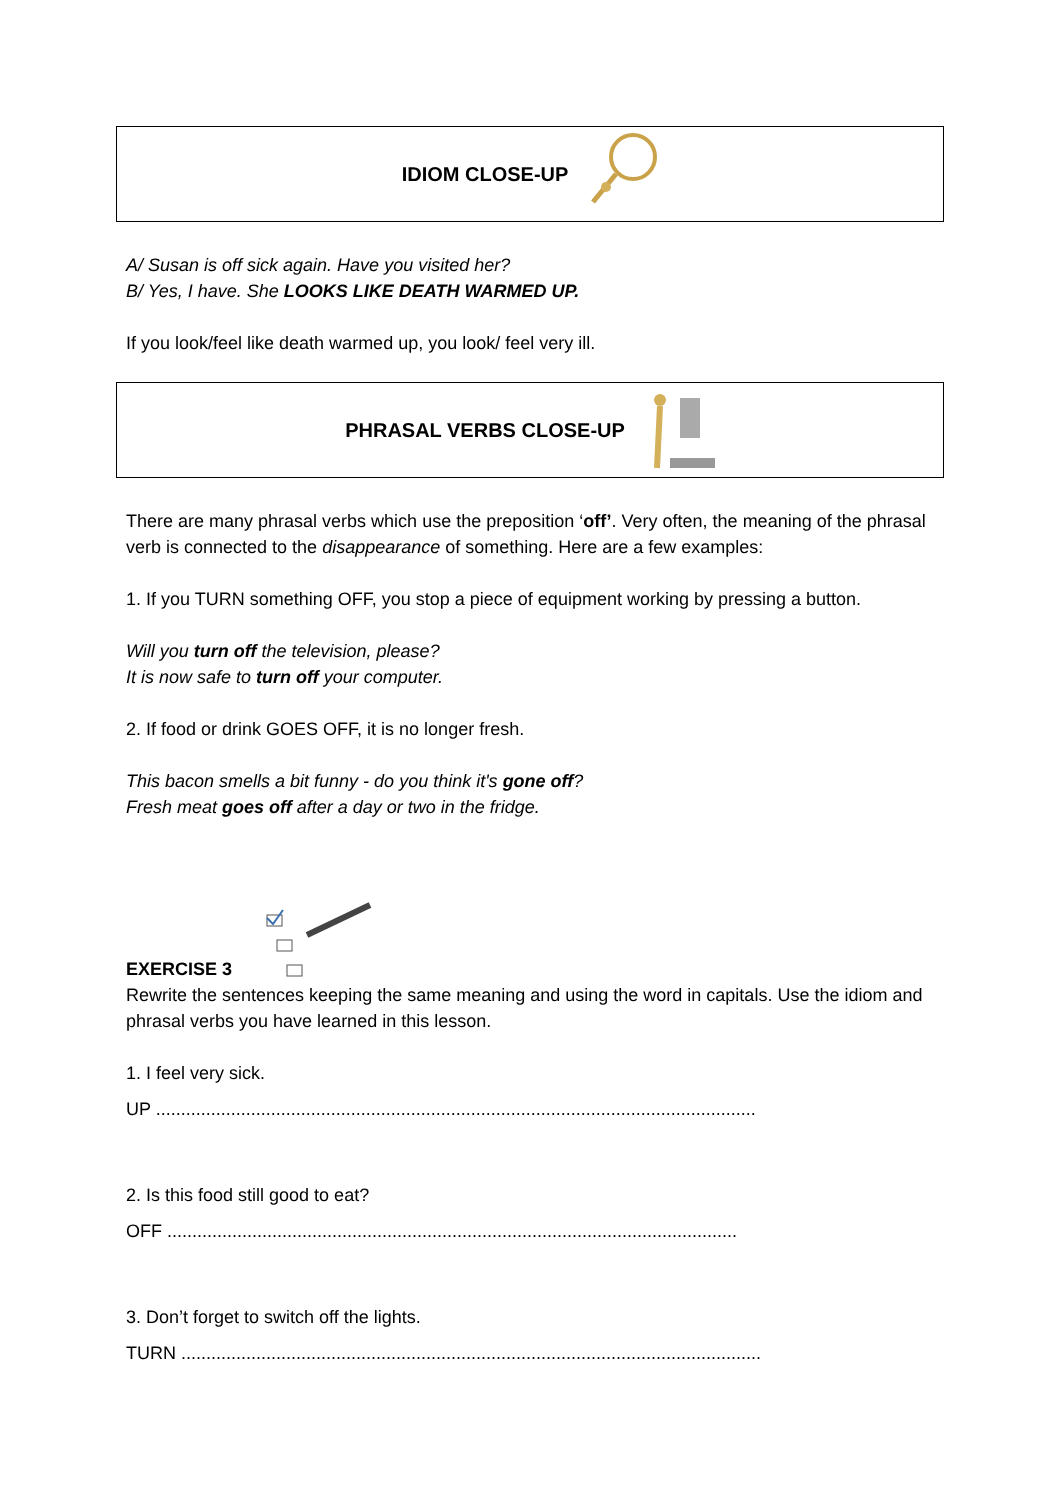IDIOM CLOSE-UP
A/ Susan is off sick again. Have you visited her?
B/ Yes, I have. She LOOKS LIKE DEATH WARMED UP.
If you look/feel like death warmed up, you look/ feel very ill.
PHRASAL VERBS CLOSE-UP
There are many phrasal verbs which use the preposition ‘off’. Very often, the meaning of the phrasal verb is connected to the disappearance of something. Here are a few examples:
1. If you TURN something OFF, you stop a piece of equipment working by pressing a button.
Will you turn off the television, please?
It is now safe to turn off your computer.
2. If food or drink GOES OFF, it is no longer fresh.
This bacon smells a bit funny - do you think it's gone off?
Fresh meat goes off after a day or two in the fridge.
EXERCISE 3
Rewrite the sentences keeping the same meaning and using the word in capitals. Use the idiom and phrasal verbs you have learned in this lesson.
1. I feel very sick.
UP ........................................................................................................................
2. Is this food still good to eat?
OFF ..................................................................................................................
3. Don’t forget to switch off the lights.
TURN ....................................................................................................................